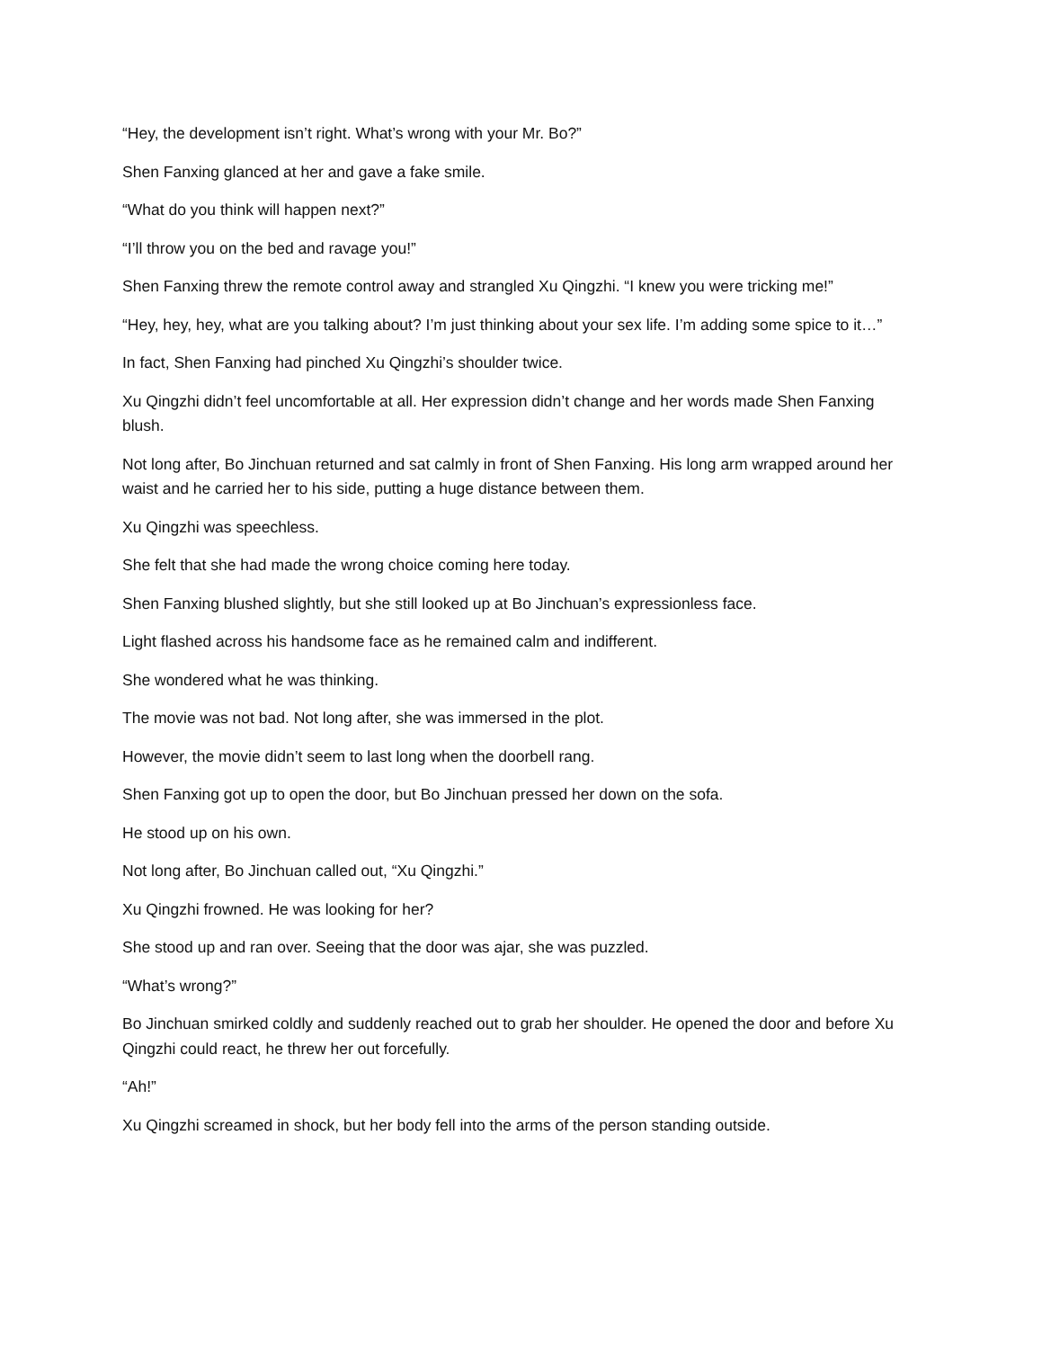“Hey, the development isn’t right. What’s wrong with your Mr. Bo?”
Shen Fanxing glanced at her and gave a fake smile.
“What do you think will happen next?”
“I’ll throw you on the bed and ravage you!”
Shen Fanxing threw the remote control away and strangled Xu Qingzhi. “I knew you were tricking me!”
“Hey, hey, hey, what are you talking about? I’m just thinking about your sex life. I’m adding some spice to it…”
In fact, Shen Fanxing had pinched Xu Qingzhi’s shoulder twice.
Xu Qingzhi didn’t feel uncomfortable at all. Her expression didn’t change and her words made Shen Fanxing blush.
Not long after, Bo Jinchuan returned and sat calmly in front of Shen Fanxing. His long arm wrapped around her waist and he carried her to his side, putting a huge distance between them.
Xu Qingzhi was speechless.
She felt that she had made the wrong choice coming here today.
Shen Fanxing blushed slightly, but she still looked up at Bo Jinchuan’s expressionless face.
Light flashed across his handsome face as he remained calm and indifferent.
She wondered what he was thinking.
The movie was not bad. Not long after, she was immersed in the plot.
However, the movie didn’t seem to last long when the doorbell rang.
Shen Fanxing got up to open the door, but Bo Jinchuan pressed her down on the sofa.
He stood up on his own.
Not long after, Bo Jinchuan called out, “Xu Qingzhi.”
Xu Qingzhi frowned. He was looking for her?
She stood up and ran over. Seeing that the door was ajar, she was puzzled.
“What’s wrong?”
Bo Jinchuan smirked coldly and suddenly reached out to grab her shoulder. He opened the door and before Xu Qingzhi could react, he threw her out forcefully.
“Ah!”
Xu Qingzhi screamed in shock, but her body fell into the arms of the person standing outside.